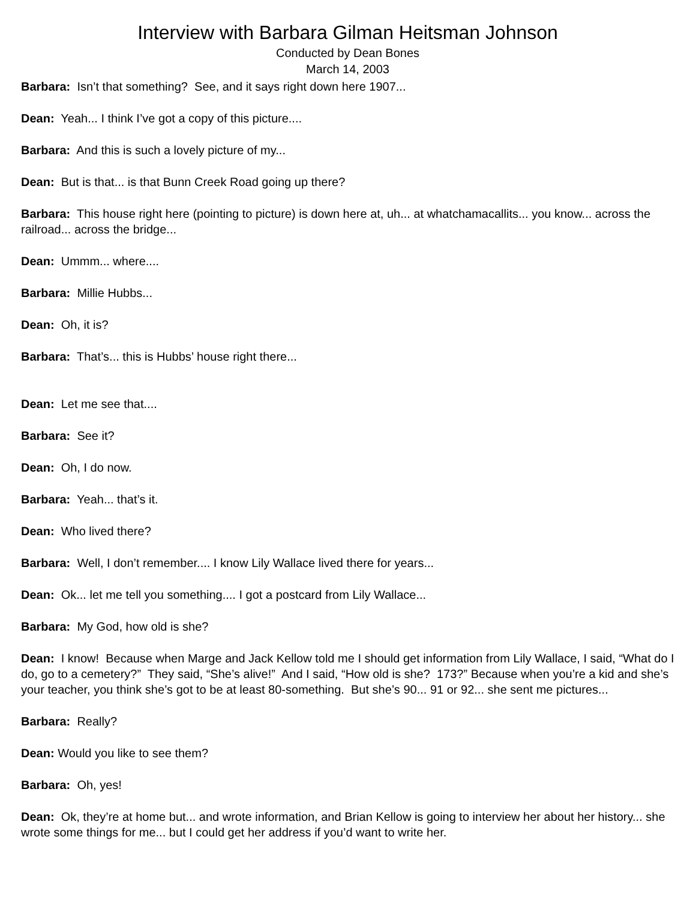Interview with Barbara Gilman Heitsman Johnson
Conducted by Dean Bones
March 14, 2003
Barbara: Isn’t that something? See, and it says right down here 1907...
Dean: Yeah... I think I’ve got a copy of this picture....
Barbara: And this is such a lovely picture of my...
Dean: But is that... is that Bunn Creek Road going up there?
Barbara: This house right here (pointing to picture) is down here at, uh... at whatchamacallits... you know... across the railroad... across the bridge...
Dean: Ummm... where....
Barbara: Millie Hubbs...
Dean: Oh, it is?
Barbara: That’s... this is Hubbs’ house right there...
Dean: Let me see that....
Barbara: See it?
Dean: Oh, I do now.
Barbara: Yeah... that’s it.
Dean: Who lived there?
Barbara: Well, I don’t remember.... I know Lily Wallace lived there for years...
Dean: Ok... let me tell you something.... I got a postcard from Lily Wallace...
Barbara: My God, how old is she?
Dean: I know! Because when Marge and Jack Kellow told me I should get information from Lily Wallace, I said, “What do I do, go to a cemetery?” They said, “She’s alive!” And I said, “How old is she? 173?” Because when you’re a kid and she’s your teacher, you think she’s got to be at least 80-something. But she’s 90... 91 or 92... she sent me pictures...
Barbara: Really?
Dean: Would you like to see them?
Barbara: Oh, yes!
Dean: Ok, they’re at home but... and wrote information, and Brian Kellow is going to interview her about her history... she wrote some things for me... but I could get her address if you’d want to write her.